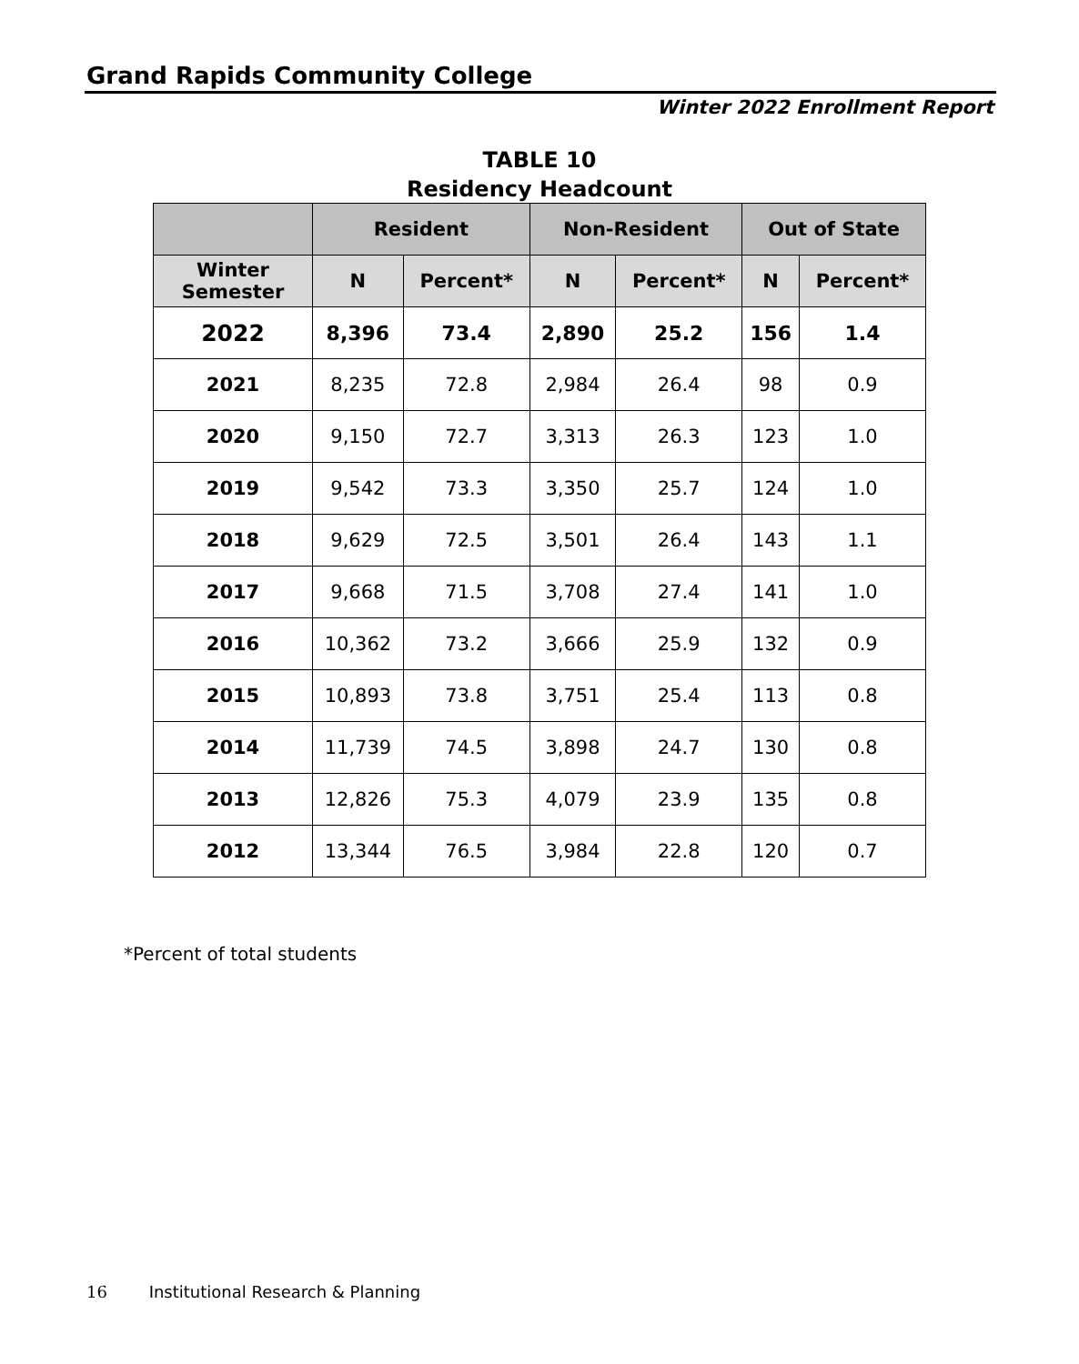Grand Rapids Community College
Winter 2022 Enrollment Report
TABLE 10
Residency Headcount
| | Resident | | Non-Resident | | Out of State | |
| --- | --- | --- | --- | --- | --- | --- |
| Winter Semester | N | Percent* | N | Percent* | N | Percent* |
| 2022 | 8,396 | 73.4 | 2,890 | 25.2 | 156 | 1.4 |
| 2021 | 8,235 | 72.8 | 2,984 | 26.4 | 98 | 0.9 |
| 2020 | 9,150 | 72.7 | 3,313 | 26.3 | 123 | 1.0 |
| 2019 | 9,542 | 73.3 | 3,350 | 25.7 | 124 | 1.0 |
| 2018 | 9,629 | 72.5 | 3,501 | 26.4 | 143 | 1.1 |
| 2017 | 9,668 | 71.5 | 3,708 | 27.4 | 141 | 1.0 |
| 2016 | 10,362 | 73.2 | 3,666 | 25.9 | 132 | 0.9 |
| 2015 | 10,893 | 73.8 | 3,751 | 25.4 | 113 | 0.8 |
| 2014 | 11,739 | 74.5 | 3,898 | 24.7 | 130 | 0.8 |
| 2013 | 12,826 | 75.3 | 4,079 | 23.9 | 135 | 0.8 |
| 2012 | 13,344 | 76.5 | 3,984 | 22.8 | 120 | 0.7 |
*Percent of total students
16 Institutional Research & Planning